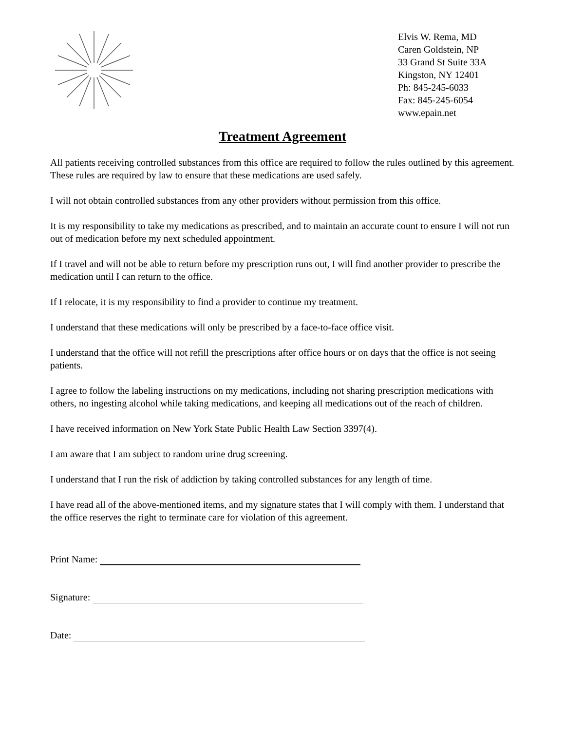Elvis W. Rema, MD
Caren Goldstein, NP
33 Grand St Suite 33A
Kingston, NY 12401
Ph: 845-245-6033
Fax: 845-245-6054
www.epain.net
Treatment Agreement
All patients receiving controlled substances from this office are required to follow the rules outlined by this agreement. These rules are required by law to ensure that these medications are used safely.
I will not obtain controlled substances from any other providers without permission from this office.
It is my responsibility to take my medications as prescribed, and to maintain an accurate count to ensure I will not run out of medication before my next scheduled appointment.
If I travel and will not be able to return before my prescription runs out, I will find another provider to prescribe the medication until I can return to the office.
If I relocate, it is my responsibility to find a provider to continue my treatment.
I understand that these medications will only be prescribed by a face-to-face office visit.
I understand that the office will not refill the prescriptions after office hours or on days that the office is not seeing patients.
I agree to follow the labeling instructions on my medications, including not sharing prescription medications with others, no ingesting alcohol while taking medications, and keeping all medications out of the reach of children.
I have received information on New York State Public Health Law Section 3397(4).
I am aware that I am subject to random urine drug screening.
I understand that I run the risk of addiction by taking controlled substances for any length of time.
I have read all of the above-mentioned items, and my signature states that I will comply with them. I understand that the office reserves the right to terminate care for violation of this agreement.
Print Name:
Signature:
Date: